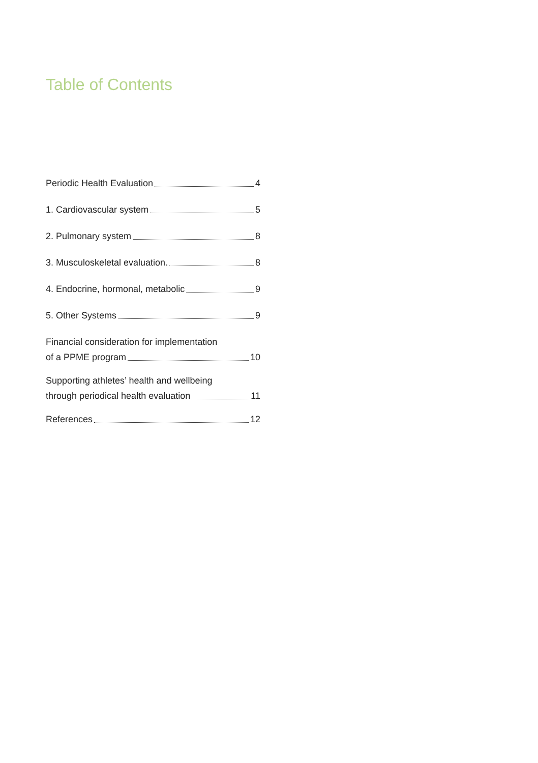Table of Contents
Periodic Health Evaluation 4
1. Cardiovascular system 5
2. Pulmonary system 8
3. Musculoskeletal evaluation. 8
4. Endocrine, hormonal, metabolic 9
5. Other Systems 9
Financial consideration for implementation
of a PPME program 10
Supporting athletes’ health and wellbeing
through periodical health evaluation 11
References 12